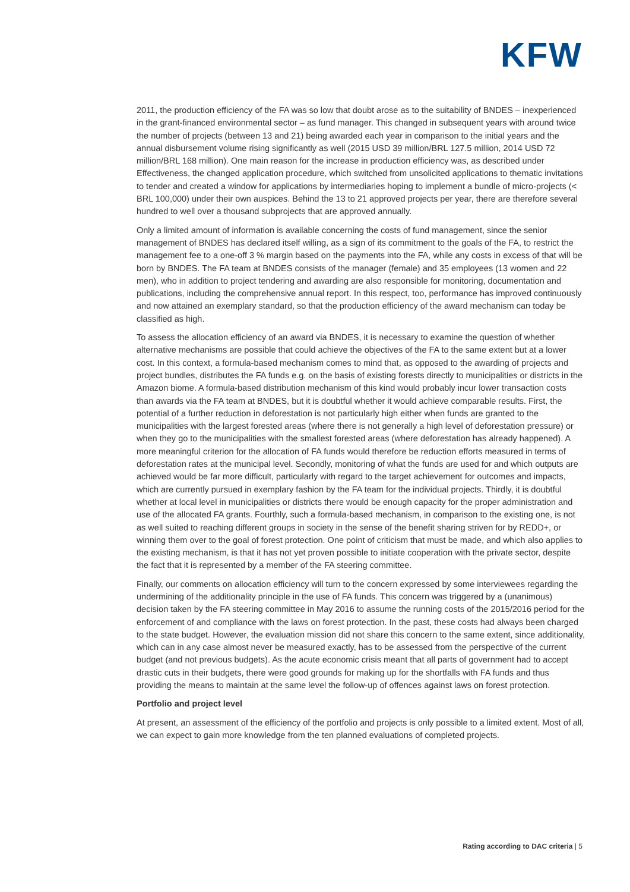KFW
2011, the production efficiency of the FA was so low that doubt arose as to the suitability of BNDES – inexperienced in the grant-financed environmental sector – as fund manager. This changed in subsequent years with around twice the number of projects (between 13 and 21) being awarded each year in comparison to the initial years and the annual disbursement volume rising significantly as well (2015 USD 39 million/BRL 127.5 million, 2014 USD 72 million/BRL 168 million). One main reason for the increase in production efficiency was, as described under Effectiveness, the changed application procedure, which switched from unsolicited applications to thematic invitations to tender and created a window for applications by intermediaries hoping to implement a bundle of micro-projects (< BRL 100,000) under their own auspices. Behind the 13 to 21 approved projects per year, there are therefore several hundred to well over a thousand subprojects that are approved annually.
Only a limited amount of information is available concerning the costs of fund management, since the senior management of BNDES has declared itself willing, as a sign of its commitment to the goals of the FA, to restrict the management fee to a one-off 3 % margin based on the payments into the FA, while any costs in excess of that will be born by BNDES. The FA team at BNDES consists of the manager (female) and 35 employees (13 women and 22 men), who in addition to project tendering and awarding are also responsible for monitoring, documentation and publications, including the comprehensive annual report. In this respect, too, performance has improved continuously and now attained an exemplary standard, so that the production efficiency of the award mechanism can today be classified as high.
To assess the allocation efficiency of an award via BNDES, it is necessary to examine the question of whether alternative mechanisms are possible that could achieve the objectives of the FA to the same extent but at a lower cost. In this context, a formula-based mechanism comes to mind that, as opposed to the awarding of projects and project bundles, distributes the FA funds e.g. on the basis of existing forests directly to municipalities or districts in the Amazon biome. A formula-based distribution mechanism of this kind would probably incur lower transaction costs than awards via the FA team at BNDES, but it is doubtful whether it would achieve comparable results. First, the potential of a further reduction in deforestation is not particularly high either when funds are granted to the municipalities with the largest forested areas (where there is not generally a high level of deforestation pressure) or when they go to the municipalities with the smallest forested areas (where deforestation has already happened). A more meaningful criterion for the allocation of FA funds would therefore be reduction efforts measured in terms of deforestation rates at the municipal level. Secondly, monitoring of what the funds are used for and which outputs are achieved would be far more difficult, particularly with regard to the target achievement for outcomes and impacts, which are currently pursued in exemplary fashion by the FA team for the individual projects. Thirdly, it is doubtful whether at local level in municipalities or districts there would be enough capacity for the proper administration and use of the allocated FA grants. Fourthly, such a formula-based mechanism, in comparison to the existing one, is not as well suited to reaching different groups in society in the sense of the benefit sharing striven for by REDD+, or winning them over to the goal of forest protection. One point of criticism that must be made, and which also applies to the existing mechanism, is that it has not yet proven possible to initiate cooperation with the private sector, despite the fact that it is represented by a member of the FA steering committee.
Finally, our comments on allocation efficiency will turn to the concern expressed by some interviewees regarding the undermining of the additionality principle in the use of FA funds. This concern was triggered by a (unanimous) decision taken by the FA steering committee in May 2016 to assume the running costs of the 2015/2016 period for the enforcement of and compliance with the laws on forest protection. In the past, these costs had always been charged to the state budget. However, the evaluation mission did not share this concern to the same extent, since additionality, which can in any case almost never be measured exactly, has to be assessed from the perspective of the current budget (and not previous budgets). As the acute economic crisis meant that all parts of government had to accept drastic cuts in their budgets, there were good grounds for making up for the shortfalls with FA funds and thus providing the means to maintain at the same level the follow-up of offences against laws on forest protection.
Portfolio and project level
At present, an assessment of the efficiency of the portfolio and projects is only possible to a limited extent. Most of all, we can expect to gain more knowledge from the ten planned evaluations of completed projects.
Rating according to DAC criteria | 5